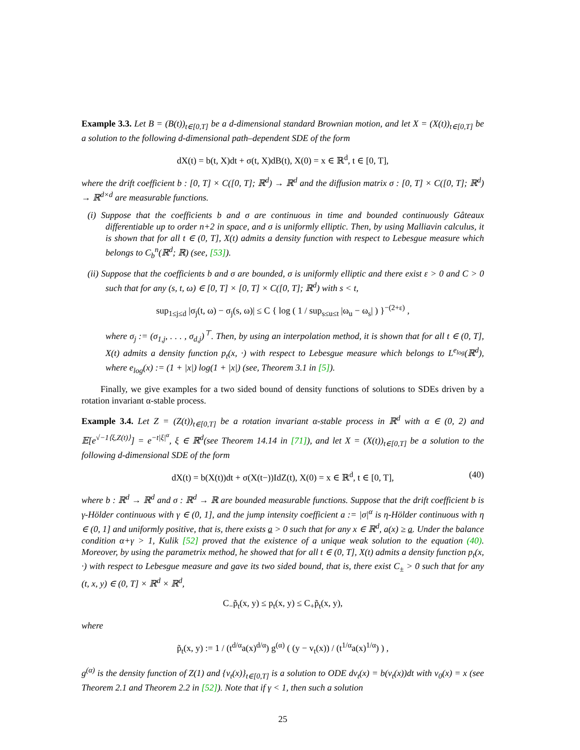Example 3.3. Let B = (B(t))<sub>t∈[0,T]</sub> be a d-dimensional standard Brownian motion, and let X = (X(t))<sub>t∈[0,T]</sub> be a solution to the following d-dimensional path–dependent SDE of the form
dX(t) = b(t, X)dt + σ(t, X)dB(t), X(0) = x ∈ ℝ<sup>d</sup>, t ∈ [0, T],
where the drift coefficient b : [0, T] × C([0, T]; ℝ<sup>d</sup>) → ℝ<sup>d</sup> and the diffusion matrix σ : [0, T] × C([0, T]; ℝ<sup>d</sup>) → ℝ<sup>d×d</sup> are measurable functions.
(i) Suppose that the coefficients b and σ are continuous in time and bounded continuously Gâteaux differentiable up to order n+2 in space, and σ is uniformly elliptic. Then, by using Malliavin calculus, it is shown that for all t ∈ (0, T], X(t) admits a density function with respect to Lebesgue measure which belongs to C<sub>b</sub><sup>n</sup>(ℝ<sup>d</sup>; ℝ) (see, [53]).
(ii) Suppose that the coefficients b and σ are bounded, σ is uniformly elliptic and there exist ε > 0 and C > 0 such that for any (s, t, ω) ∈ [0, T] × [0, T] × C([0, T]; ℝ<sup>d</sup>) with s < t,
sup<sub>1≤j≤d</sub> |σ<sub>j</sub>(t, ω) − σ<sub>j</sub>(s, ω)| ≤ C { log ( 1 / sup<sub>s≤u≤t</sub> |ω<sub>u</sub> − ω<sub>s</sub>| ) }<sup>−(2+ε)</sup> ,
where σ<sub>j</sub> := (σ<sub>1,j</sub>, . . . , σ<sub>d,j</sub>)<sup>⊤</sup>. Then, by using an interpolation method, it is shown that for all t ∈ (0, T], X(t) admits a density function p<sub>t</sub>(x, ·) with respect to Lebesgue measure which belongs to L<sup>e<sub>log</sub></sup>(ℝ<sup>d</sup>), where e<sub>log</sub>(x) := (1 + |x|) log(1 + |x|) (see, Theorem 3.1 in [5]).
Finally, we give examples for a two sided bound of density functions of solutions to SDEs driven by a rotation invariant α-stable process.
Example 3.4. Let Z = (Z(t))<sub>t∈[0,T]</sub> be a rotation invariant α-stable process in ℝ<sup>d</sup> with α ∈ (0, 2) and 𝔼[e<sup>√−1⟨ξ,Z(t)⟩</sup>] = e<sup>−t|ξ|<sup>α</sup></sup>, ξ ∈ ℝ<sup>d</sup>(see Theorem 14.14 in [71]), and let X = (X(t))<sub>t∈[0,T]</sub> be a solution to the following d-dimensional SDE of the form
dX(t) = b(X(t))dt + σ(X(t−))IdZ(t), X(0) = x ∈ ℝ<sup>d</sup>, t ∈ [0, T], (40)
where b : ℝ<sup>d</sup> → ℝ<sup>d</sup> and σ : ℝ<sup>d</sup> → ℝ are bounded measurable functions. Suppose that the drift coefficient b is γ-Hölder continuous with γ ∈ (0, 1], and the jump intensity coefficient a := |σ|<sup>α</sup> is η-Hölder continuous with η ∈ (0, 1] and uniformly positive, that is, there exists a > 0 such that for any x ∈ ℝ<sup>d</sup>, a(x) ≥ a. Under the balance condition α+γ > 1, Kulik [52] proved that the existence of a unique weak solution to the equation (40). Moreover, by using the parametrix method, he showed that for all t ∈ (0, T], X(t) admits a density function p<sub>t</sub>(x, ·) with respect to Lebesgue measure and gave its two sided bound, that is, there exist C<sub>±</sub> > 0 such that for any (t, x, y) ∈ (0, T] × ℝ<sup>d</sup> × ℝ<sup>d</sup>,
C<sub>−</sub>p̃<sub>t</sub>(x, y) ≤ p<sub>t</sub>(x, y) ≤ C<sub>+</sub>p̃<sub>t</sub>(x, y),
where
p̃<sub>t</sub>(x, y) := 1 / (t<sup>d/α</sup>a(x)<sup>d/α</sup>) g<sup>(α)</sup> ( (y − v<sub>t</sub>(x)) / (t<sup>1/α</sup>a(x)<sup>1/α</sup>) ) ,
g<sup>(α)</sup> is the density function of Z(1) and {v<sub>t</sub>(x)}<sub>t∈[0,T]</sub> is a solution to ODE dv<sub>t</sub>(x) = b(v<sub>t</sub>(x))dt with v<sub>0</sub>(x) = x (see Theorem 2.1 and Theorem 2.2 in [52]). Note that if γ < 1, then such a solution
25